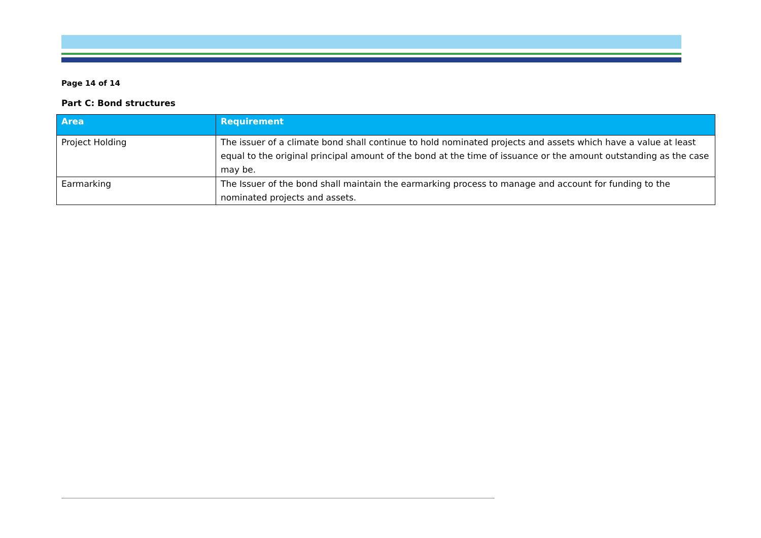Page 14 of 14
Part C: Bond structures
| Area | Requirement |
| --- | --- |
| Project Holding | The issuer of a climate bond shall continue to hold nominated projects and assets which have a value at least equal to the original principal amount of the bond at the time of issuance or the amount outstanding as the case may be. |
| Earmarking | The Issuer of the bond shall maintain the earmarking process to manage and account for funding to the nominated projects and assets. |